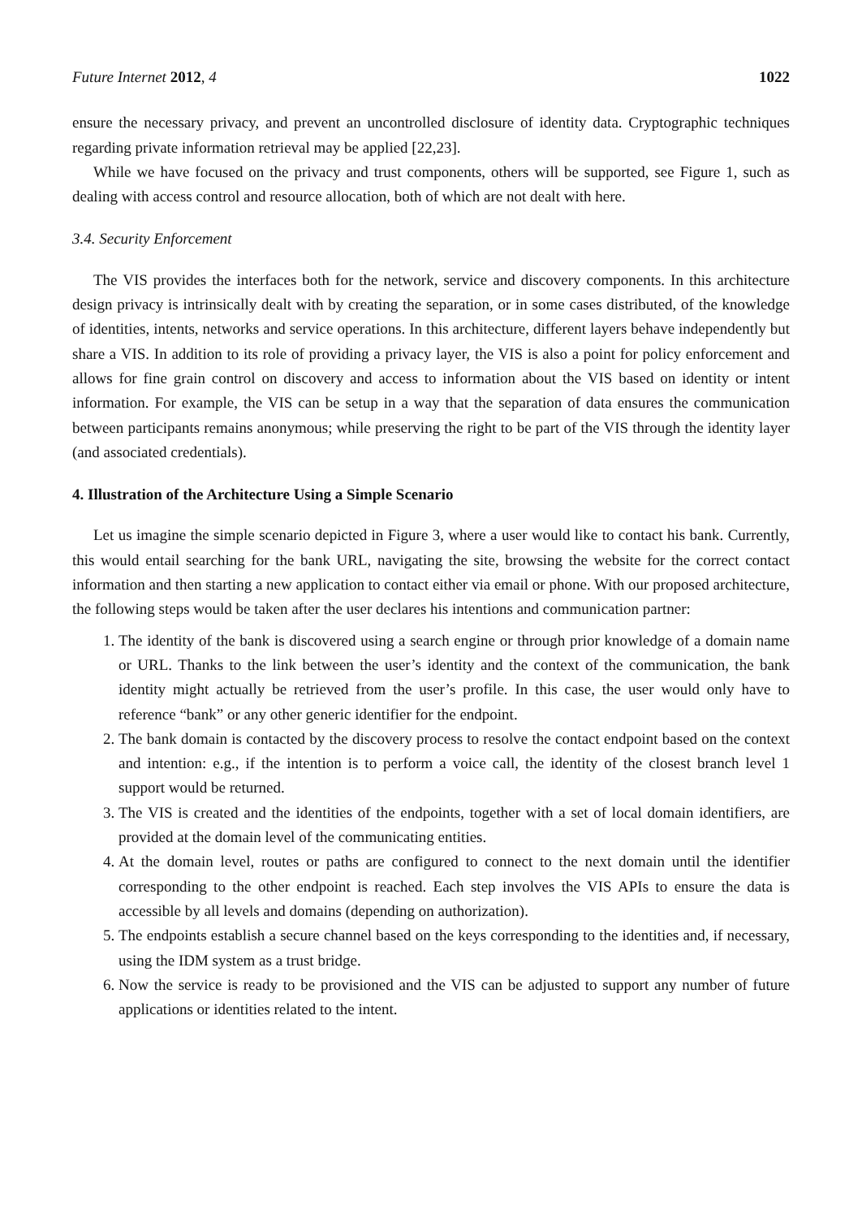Future Internet 2012, 4 1022
ensure the necessary privacy, and prevent an uncontrolled disclosure of identity data. Cryptographic techniques regarding private information retrieval may be applied [22,23].
While we have focused on the privacy and trust components, others will be supported, see Figure 1, such as dealing with access control and resource allocation, both of which are not dealt with here.
3.4. Security Enforcement
The VIS provides the interfaces both for the network, service and discovery components. In this architecture design privacy is intrinsically dealt with by creating the separation, or in some cases distributed, of the knowledge of identities, intents, networks and service operations. In this architecture, different layers behave independently but share a VIS. In addition to its role of providing a privacy layer, the VIS is also a point for policy enforcement and allows for fine grain control on discovery and access to information about the VIS based on identity or intent information. For example, the VIS can be setup in a way that the separation of data ensures the communication between participants remains anonymous; while preserving the right to be part of the VIS through the identity layer (and associated credentials).
4. Illustration of the Architecture Using a Simple Scenario
Let us imagine the simple scenario depicted in Figure 3, where a user would like to contact his bank. Currently, this would entail searching for the bank URL, navigating the site, browsing the website for the correct contact information and then starting a new application to contact either via email or phone. With our proposed architecture, the following steps would be taken after the user declares his intentions and communication partner:
1. The identity of the bank is discovered using a search engine or through prior knowledge of a domain name or URL. Thanks to the link between the user’s identity and the context of the communication, the bank identity might actually be retrieved from the user’s profile. In this case, the user would only have to reference “bank” or any other generic identifier for the endpoint.
2. The bank domain is contacted by the discovery process to resolve the contact endpoint based on the context and intention: e.g., if the intention is to perform a voice call, the identity of the closest branch level 1 support would be returned.
3. The VIS is created and the identities of the endpoints, together with a set of local domain identifiers, are provided at the domain level of the communicating entities.
4. At the domain level, routes or paths are configured to connect to the next domain until the identifier corresponding to the other endpoint is reached. Each step involves the VIS APIs to ensure the data is accessible by all levels and domains (depending on authorization).
5. The endpoints establish a secure channel based on the keys corresponding to the identities and, if necessary, using the IDM system as a trust bridge.
6. Now the service is ready to be provisioned and the VIS can be adjusted to support any number of future applications or identities related to the intent.